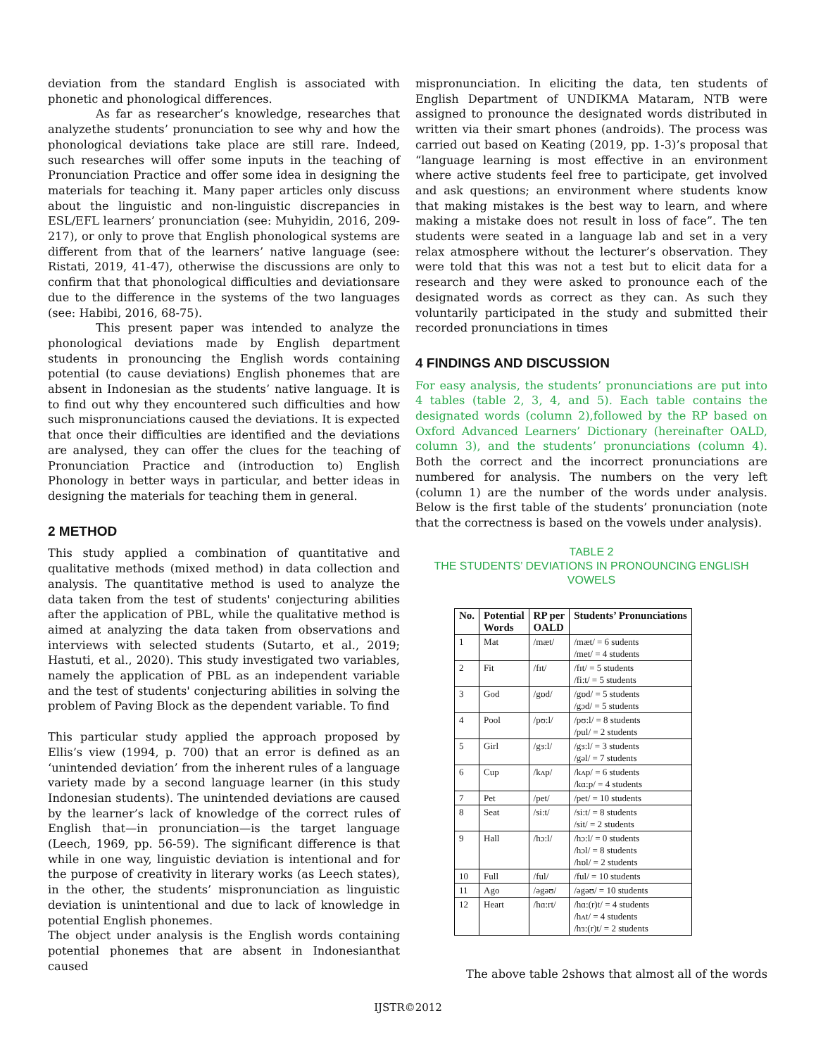deviation from the standard English is associated with phonetic and phonological differences.
As far as researcher’s knowledge, researches that analyzethe students’ pronunciation to see why and how the phonological deviations take place are still rare. Indeed, such researches will offer some inputs in the teaching of Pronunciation Practice and offer some idea in designing the materials for teaching it. Many paper articles only discuss about the linguistic and non-linguistic discrepancies in ESL/EFL learners’ pronunciation (see: Muhyidin, 2016, 209-217), or only to prove that English phonological systems are different from that of the learners’ native language (see: Ristati, 2019, 41-47), otherwise the discussions are only to confirm that that phonological difficulties and deviationsare due to the difference in the systems of the two languages (see: Habibi, 2016, 68-75).
This present paper was intended to analyze the phonological deviations made by English department students in pronouncing the English words containing potential (to cause deviations) English phonemes that are absent in Indonesian as the students’ native language. It is to find out why they encountered such difficulties and how such mispronunciations caused the deviations. It is expected that once their difficulties are identified and the deviations are analysed, they can offer the clues for the teaching of Pronunciation Practice and (introduction to) English Phonology in better ways in particular, and better ideas in designing the materials for teaching them in general.
2 METHOD
This study applied a combination of quantitative and qualitative methods (mixed method) in data collection and analysis. The quantitative method is used to analyze the data taken from the test of students' conjecturing abilities after the application of PBL, while the qualitative method is aimed at analyzing the data taken from observations and interviews with selected students (Sutarto, et al., 2019; Hastuti, et al., 2020). This study investigated two variables, namely the application of PBL as an independent variable and the test of students' conjecturing abilities in solving the problem of Paving Block as the dependent variable. To find
This particular study applied the approach proposed by Ellis’s view (1994, p. 700) that an error is defined as an ‘unintended deviation’ from the inherent rules of a language variety made by a second language learner (in this study Indonesian students). The unintended deviations are caused by the learner’s lack of knowledge of the correct rules of English that—in pronunciation—is the target language (Leech, 1969, pp. 56-59). The significant difference is that while in one way, linguistic deviation is intentional and for the purpose of creativity in literary works (as Leech states), in the other, the students’ mispronunciation as linguistic deviation is unintentional and due to lack of knowledge in potential English phonemes.
The object under analysis is the English words containing potential phonemes that are absent in Indonesianthat caused
mispronunciation. In eliciting the data, ten students of English Department of UNDIKMA Mataram, NTB were assigned to pronounce the designated words distributed in written via their smart phones (androids). The process was carried out based on Keating (2019, pp. 1-3)’s proposal that “language learning is most effective in an environment where active students feel free to participate, get involved and ask questions; an environment where students know that making mistakes is the best way to learn, and where making a mistake does not result in loss of face”. The ten students were seated in a language lab and set in a very relax atmosphere without the lecturer’s observation. They were told that this was not a test but to elicit data for a research and they were asked to pronounce each of the designated words as correct as they can. As such they voluntarily participated in the study and submitted their recorded pronunciations in times
4 FINDINGS AND DISCUSSION
For easy analysis, the students’ pronunciations are put into 4 tables (table 2, 3, 4, and 5). Each table contains the designated words (column 2),followed by the RP based on Oxford Advanced Learners’ Dictionary (hereinafter OALD, column 3), and the students’ pronunciations (column 4). Both the correct and the incorrect pronunciations are numbered for analysis. The numbers on the very left (column 1) are the number of the words under analysis. Below is the first table of the students’ pronunciation (note that the correctness is based on the vowels under analysis).
TABLE 2
THE STUDENTS’ DEVIATIONS IN PRONOUNCING ENGLISH
VOWELS
| No. | Potential Words | RP per OALD | Students’ Pronunciations |
| --- | --- | --- | --- |
| 1 | Mat | /mæt/ | /mæt/ = 6 sudents /met/ = 4 students |
| 2 | Fit | /fɪt/ | /fɪt/ = 5 students /fi:t/ = 5 students |
| 3 | God | /gɒd/ | /gɒd/ = 5 students /gɔd/ = 5 students |
| 4 | Pool | /pʊ:l/ | /pʊ:l/ = 8 students /pul/ = 2 students |
| 5 | Girl | /gɜ:l/ | /gɜ:l/ = 3 students /gəl/ = 7 students |
| 6 | Cup | /kʌp/ | /kʌp/ = 6 students /kɑ:p/ = 4 students |
| 7 | Pet | /pet/ | /pet/ = 10 students |
| 8 | Seat | /si:t/ | /si:t/ = 8 students /sit/ = 2 students |
| 9 | Hall | /hɔ:l/ | /hɔ:l/ = 0 students /hɔl/ = 8 students /hɒl/ = 2 students |
| 10 | Full | /ful/ | /ful/ = 10 students |
| 11 | Ago | /əgəʊ/ | /əgəʊ/ = 10 students |
| 12 | Heart | /hɑ:rt/ | /hɑ:(r)t/ = 4 students /hʌt/ = 4 students /hɜ:(r)t/ = 2 students |
The above table 2shows that almost all of the words
IJSTR©2012